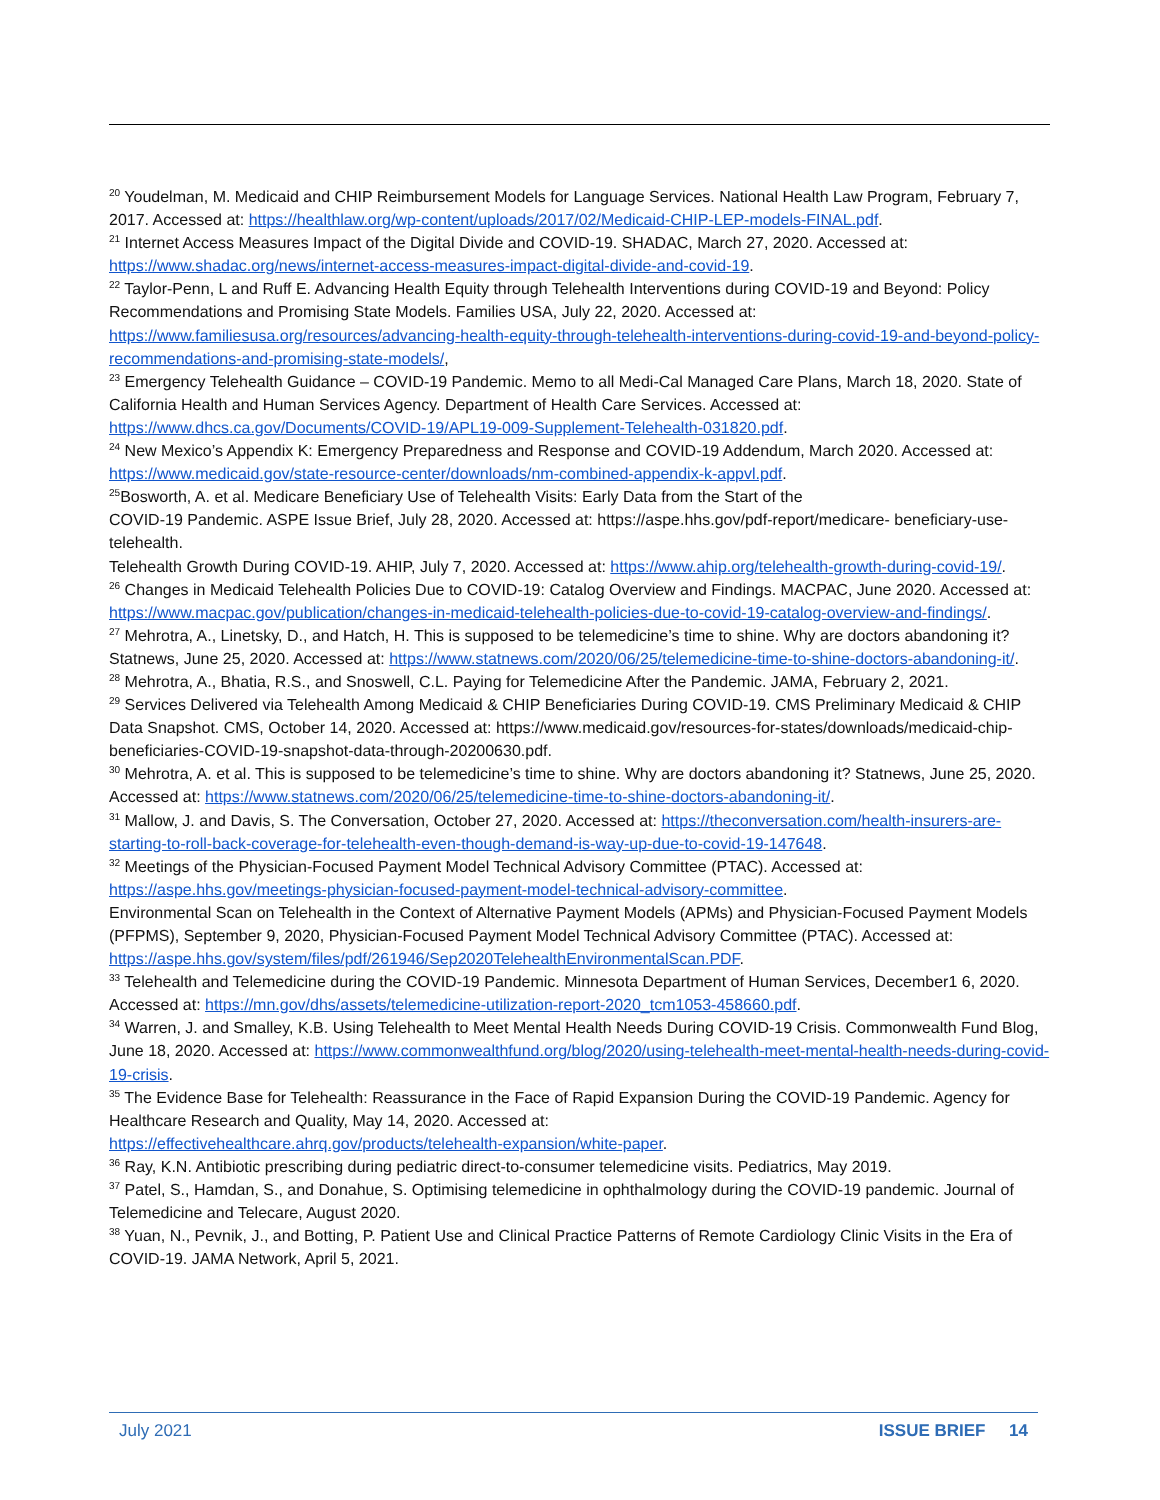<sup>20</sup> Youdelman, M. Medicaid and CHIP Reimbursement Models for Language Services. National Health Law Program, February 7, 2017. Accessed at: https://healthlaw.org/wp-content/uploads/2017/02/Medicaid-CHIP-LEP-models-FINAL.pdf.
<sup>21</sup> Internet Access Measures Impact of the Digital Divide and COVID-19. SHADAC, March 27, 2020. Accessed at: https://www.shadac.org/news/internet-access-measures-impact-digital-divide-and-covid-19.
<sup>22</sup> Taylor-Penn, L and Ruff E. Advancing Health Equity through Telehealth Interventions during COVID-19 and Beyond: Policy Recommendations and Promising State Models. Families USA, July 22, 2020. Accessed at: https://www.familiesusa.org/resources/advancing-health-equity-through-telehealth-interventions-during-covid-19-and-beyond-policy-recommendations-and-promising-state-models/,
<sup>23</sup> Emergency Telehealth Guidance – COVID-19 Pandemic. Memo to all Medi-Cal Managed Care Plans, March 18, 2020. State of California Health and Human Services Agency. Department of Health Care Services. Accessed at: https://www.dhcs.ca.gov/Documents/COVID-19/APL19-009-Supplement-Telehealth-031820.pdf.
<sup>24</sup> New Mexico’s Appendix K: Emergency Preparedness and Response and COVID-19 Addendum, March 2020. Accessed at: https://www.medicaid.gov/state-resource-center/downloads/nm-combined-appendix-k-appvl.pdf.
<sup>25</sup> Bosworth, A. et al. Medicare Beneficiary Use of Telehealth Visits: Early Data from the Start of the
COVID-19 Pandemic. ASPE Issue Brief, July 28, 2020. Accessed at: https://aspe.hhs.gov/pdf-report/medicare- beneficiary-use-telehealth.
Telehealth Growth During COVID-19. AHIP, July 7, 2020. Accessed at: https://www.ahip.org/telehealth-growth-during-covid-19/.
<sup>26</sup> Changes in Medicaid Telehealth Policies Due to COVID-19: Catalog Overview and Findings. MACPAC, June 2020. Accessed at: https://www.macpac.gov/publication/changes-in-medicaid-telehealth-policies-due-to-covid-19-catalog-overview-and-findings/.
<sup>27</sup> Mehrotra, A., Linetsky, D., and Hatch, H. This is supposed to be telemedicine’s time to shine. Why are doctors abandoning it? Statnews, June 25, 2020. Accessed at: https://www.statnews.com/2020/06/25/telemedicine-time-to-shine-doctors-abandoning-it/.
<sup>28</sup> Mehrotra, A., Bhatia, R.S., and Snoswell, C.L. Paying for Telemedicine After the Pandemic. JAMA, February 2, 2021.
<sup>29</sup> Services Delivered via Telehealth Among Medicaid & CHIP Beneficiaries During COVID-19. CMS Preliminary Medicaid & CHIP Data Snapshot. CMS, October 14, 2020. Accessed at: https://www.medicaid.gov/resources-for-states/downloads/medicaid-chip-beneficiaries-COVID-19-snapshot-data-through-20200630.pdf.
<sup>30</sup> Mehrotra, A. et al. This is supposed to be telemedicine’s time to shine. Why are doctors abandoning it? Statnews, June 25, 2020. Accessed at: https://www.statnews.com/2020/06/25/telemedicine-time-to-shine-doctors-abandoning-it/.
<sup>31</sup> Mallow, J. and Davis, S. The Conversation, October 27, 2020. Accessed at: https://theconversation.com/health-insurers-are-starting-to-roll-back-coverage-for-telehealth-even-though-demand-is-way-up-due-to-covid-19-147648.
<sup>32</sup> Meetings of the Physician-Focused Payment Model Technical Advisory Committee (PTAC). Accessed at: https://aspe.hhs.gov/meetings-physician-focused-payment-model-technical-advisory-committee.
Environmental Scan on Telehealth in the Context of Alternative Payment Models (APMs) and Physician-Focused Payment Models (PFPMS), September 9, 2020, Physician-Focused Payment Model Technical Advisory Committee (PTAC). Accessed at: https://aspe.hhs.gov/system/files/pdf/261946/Sep2020TelehealthEnvironmentalScan.PDF.
<sup>33</sup> Telehealth and Telemedicine during the COVID-19 Pandemic. Minnesota Department of Human Services, December1 6, 2020. Accessed at: https://mn.gov/dhs/assets/telemedicine-utilization-report-2020_tcm1053-458660.pdf.
<sup>34</sup> Warren, J. and Smalley, K.B. Using Telehealth to Meet Mental Health Needs During COVID-19 Crisis. Commonwealth Fund Blog, June 18, 2020. Accessed at: https://www.commonwealthfund.org/blog/2020/using-telehealth-meet-mental-health-needs-during-covid-19-crisis.
<sup>35</sup> The Evidence Base for Telehealth: Reassurance in the Face of Rapid Expansion During the COVID-19 Pandemic. Agency for Healthcare Research and Quality, May 14, 2020. Accessed at:
https://effectivehealthcare.ahrq.gov/products/telehealth-expansion/white-paper.
<sup>36</sup> Ray, K.N. Antibiotic prescribing during pediatric direct-to-consumer telemedicine visits. Pediatrics, May 2019.
<sup>37</sup> Patel, S., Hamdan, S., and Donahue, S. Optimising telemedicine in ophthalmology during the COVID-19 pandemic. Journal of Telemedicine and Telecare, August 2020.
<sup>38</sup> Yuan, N., Pevnik, J., and Botting, P. Patient Use and Clinical Practice Patterns of Remote Cardiology Clinic Visits in the Era of COVID-19. JAMA Network, April 5, 2021.
July 2021 ISSUE BRIEF 14